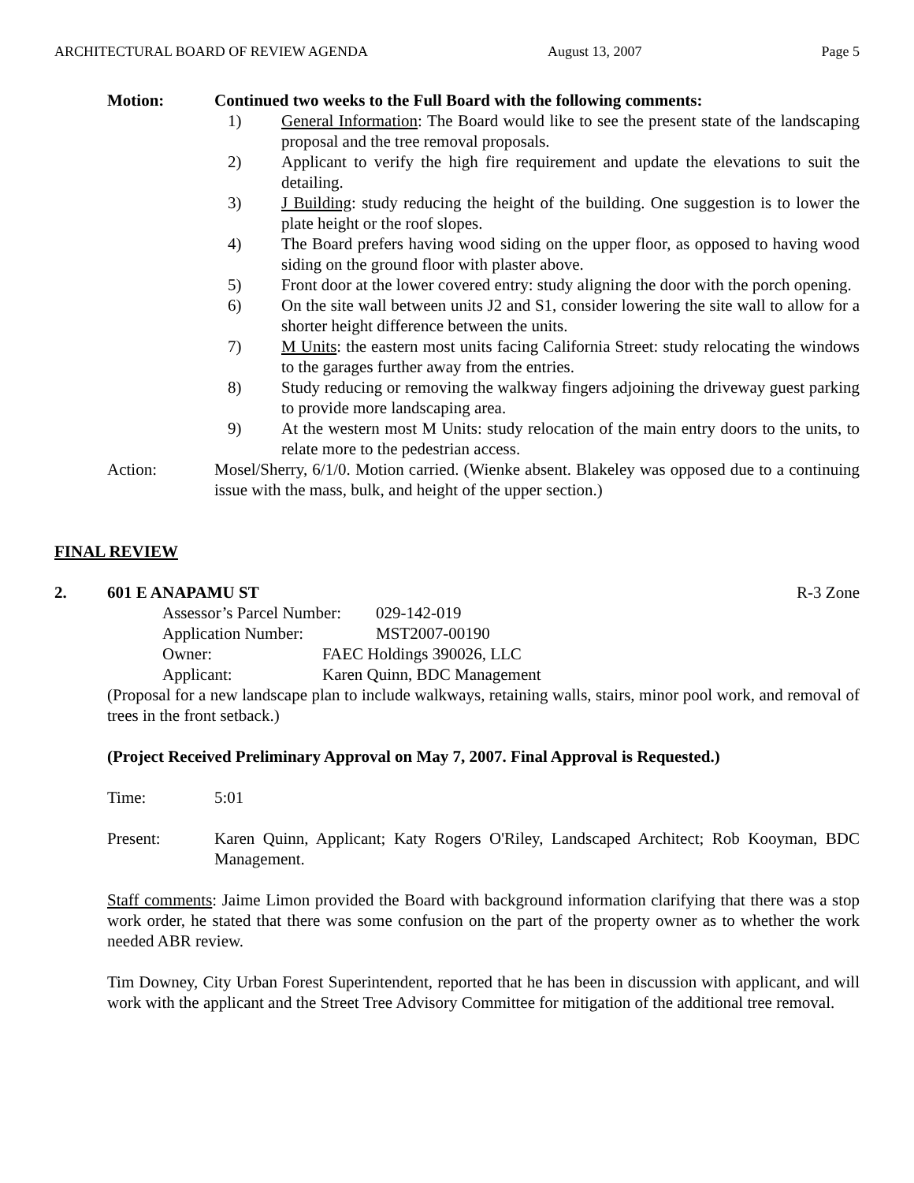ARCHITECTURAL BOARD OF REVIEW AGENDA August 13, 2007 Page 5
Motion: Continued two weeks to the Full Board with the following comments:
1) General Information: The Board would like to see the present state of the landscaping proposal and the tree removal proposals.
2) Applicant to verify the high fire requirement and update the elevations to suit the detailing.
3) J Building: study reducing the height of the building. One suggestion is to lower the plate height or the roof slopes.
4) The Board prefers having wood siding on the upper floor, as opposed to having wood siding on the ground floor with plaster above.
5) Front door at the lower covered entry: study aligning the door with the porch opening.
6) On the site wall between units J2 and S1, consider lowering the site wall to allow for a shorter height difference between the units.
7) M Units: the eastern most units facing California Street: study relocating the windows to the garages further away from the entries.
8) Study reducing or removing the walkway fingers adjoining the driveway guest parking to provide more landscaping area.
9) At the western most M Units: study relocation of the main entry doors to the units, to relate more to the pedestrian access.
Action: Mosel/Sherry, 6/1/0. Motion carried. (Wienke absent. Blakeley was opposed due to a continuing issue with the mass, bulk, and height of the upper section.)
FINAL REVIEW
2. 601 E ANAPAMU ST R-3 Zone
Assessor’s Parcel Number: 029-142-019
Application Number: MST2007-00190
Owner: FAEC Holdings 390026, LLC
Applicant: Karen Quinn, BDC Management
(Proposal for a new landscape plan to include walkways, retaining walls, stairs, minor pool work, and removal of trees in the front setback.)
(Project Received Preliminary Approval on May 7, 2007. Final Approval is Requested.)
Time: 5:01
Present: Karen Quinn, Applicant; Katy Rogers O'Riley, Landscaped Architect; Rob Kooyman, BDC Management.
Staff comments: Jaime Limon provided the Board with background information clarifying that there was a stop work order, he stated that there was some confusion on the part of the property owner as to whether the work needed ABR review.
Tim Downey, City Urban Forest Superintendent, reported that he has been in discussion with applicant, and will work with the applicant and the Street Tree Advisory Committee for mitigation of the additional tree removal.